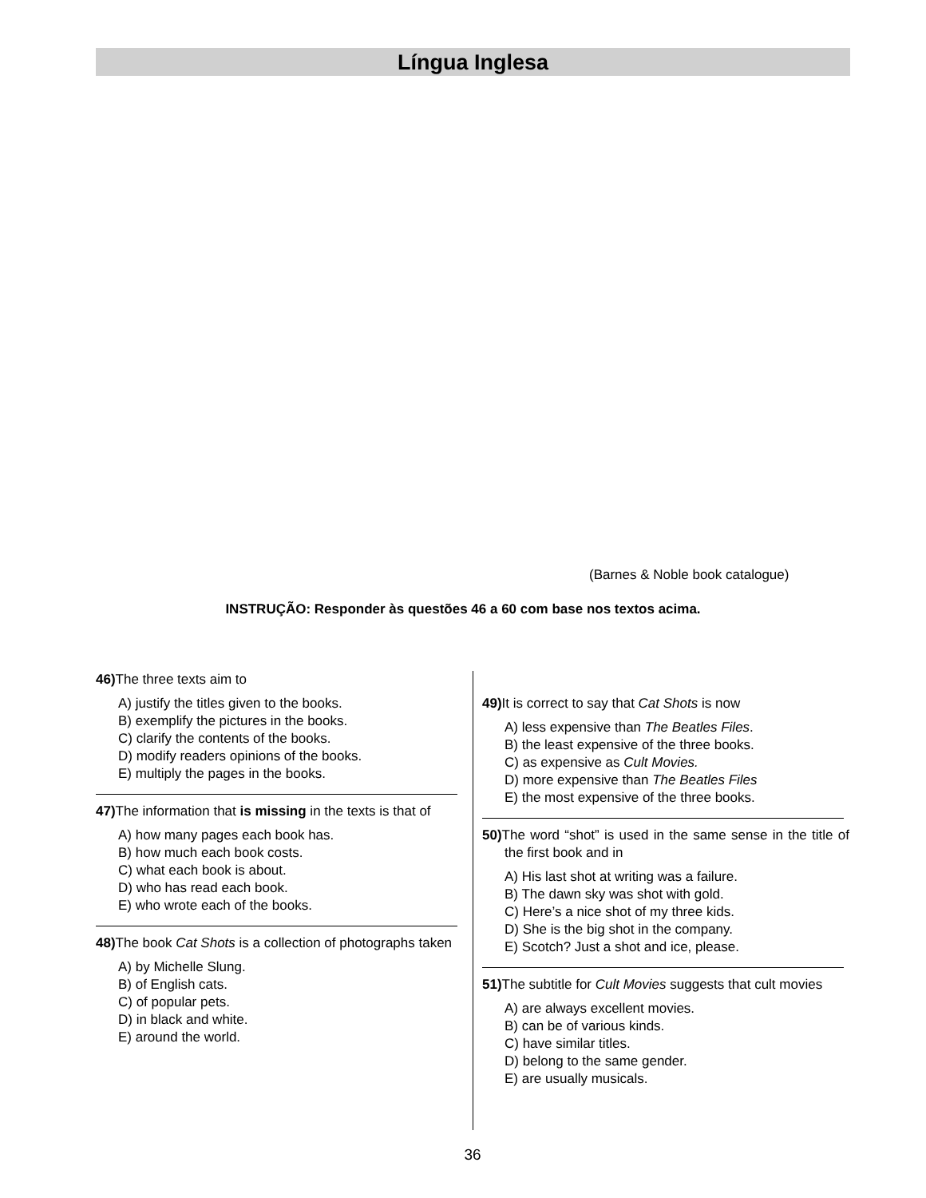Língua Inglesa
(Barnes & Noble book catalogue)
INSTRUÇÃO: Responder às questões 46 a 60 com base nos textos acima.
46) The three texts aim to
A) justify the titles given to the books.
B) exemplify the pictures in the books.
C) clarify the contents of the books.
D) modify readers opinions of the books.
E) multiply the pages in the books.
47) The information that is missing in the texts is that of
A) how many pages each book has.
B) how much each book costs.
C) what each book is about.
D) who has read each book.
E) who wrote each of the books.
48) The book Cat Shots is a collection of photographs taken
A) by Michelle Slung.
B) of English cats.
C) of popular pets.
D) in black and white.
E) around the world.
49) It is correct to say that Cat Shots is now
A) less expensive than The Beatles Files.
B) the least expensive of the three books.
C) as expensive as Cult Movies.
D) more expensive than The Beatles Files
E) the most expensive of the three books.
50) The word “shot” is used in the same sense in the title of the first book and in
A) His last shot at writing was a failure.
B) The dawn sky was shot with gold.
C) Here’s a nice shot of my three kids.
D) She is the big shot in the company.
E) Scotch? Just a shot and ice, please.
51) The subtitle for Cult Movies suggests that cult movies
A) are always excellent movies.
B) can be of various kinds.
C) have similar titles.
D) belong to the same gender.
E) are usually musicals.
36